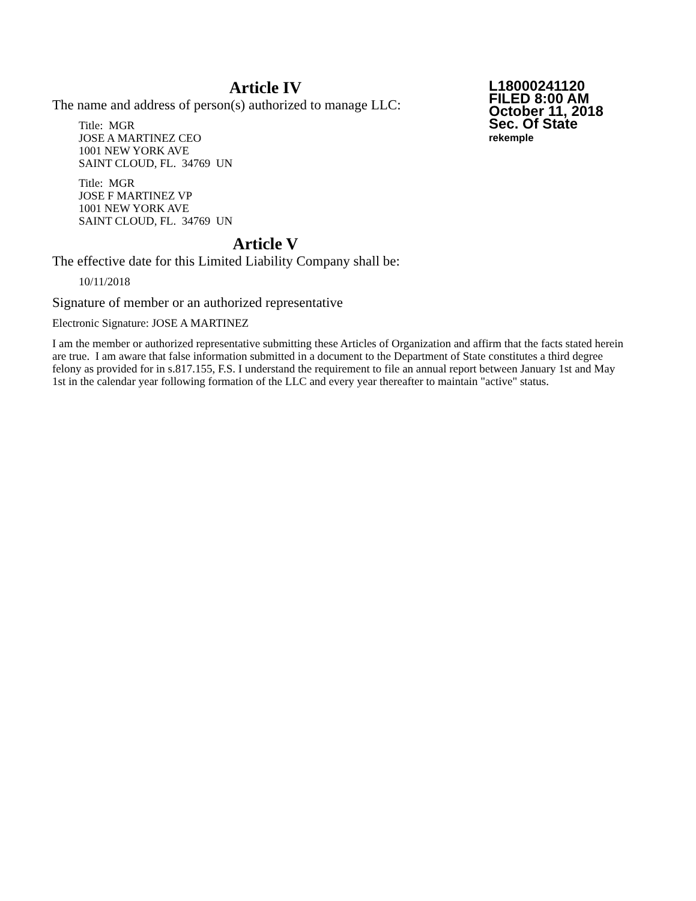L18000241120
FILED 8:00 AM
October 11, 2018
Sec. Of State
rekemple
Article IV
The name and address of person(s) authorized to manage LLC:
Title: MGR
JOSE A MARTINEZ CEO
1001 NEW YORK AVE
SAINT CLOUD, FL. 34769 UN
Title: MGR
JOSE F MARTINEZ VP
1001 NEW YORK AVE
SAINT CLOUD, FL. 34769 UN
Article V
The effective date for this Limited Liability Company shall be:
10/11/2018
Signature of member or an authorized representative
Electronic Signature: JOSE A MARTINEZ
I am the member or authorized representative submitting these Articles of Organization and affirm that the facts stated herein are true. I am aware that false information submitted in a document to the Department of State constitutes a third degree felony as provided for in s.817.155, F.S. I understand the requirement to file an annual report between January 1st and May 1st in the calendar year following formation of the LLC and every year thereafter to maintain "active" status.